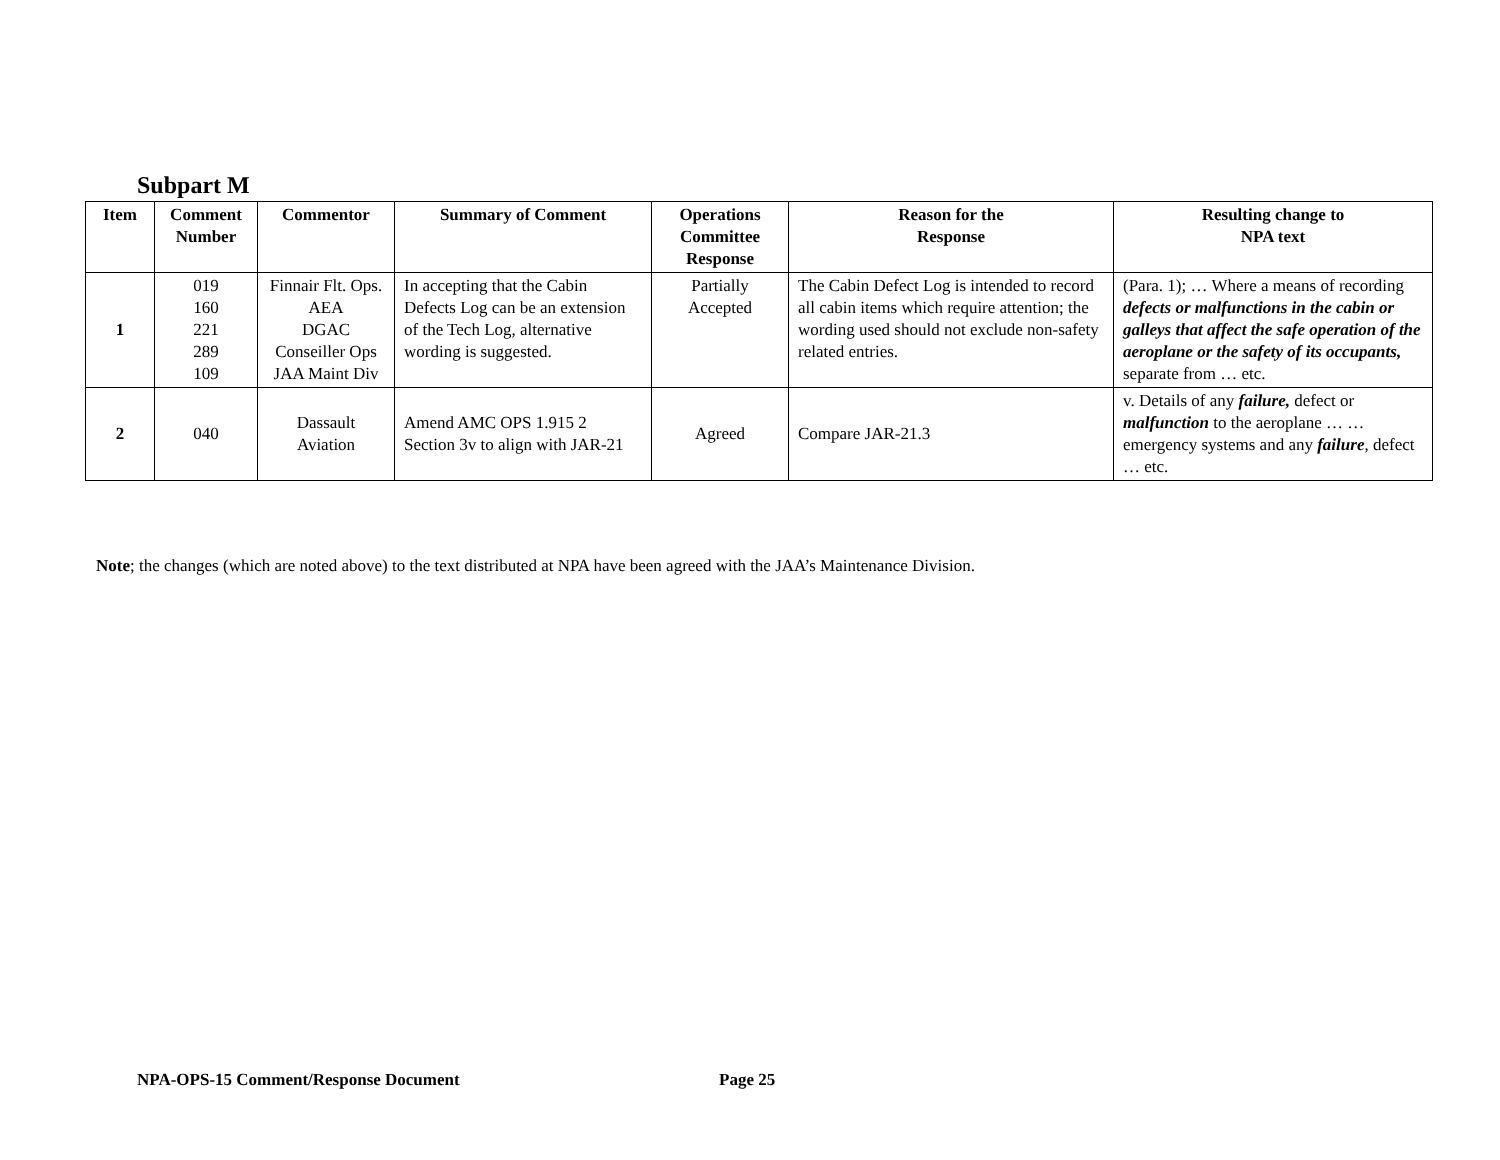Subpart M
| Item | Comment Number | Commentor | Summary of Comment | Operations Committee Response | Reason for the Response | Resulting change to NPA text |
| --- | --- | --- | --- | --- | --- | --- |
| 1 | 019 160 221 289 109 | Finnair Flt. Ops. AEA DGAC Conseiller Ops JAA Maint Div | In accepting that the Cabin Defects Log can be an extension of the Tech Log, alternative wording is suggested. | Partially Accepted | The Cabin Defect Log is intended to record all cabin items which require attention; the wording used should not exclude non-safety related entries. | (Para. 1); … Where a means of recording defects or malfunctions in the cabin or galleys that affect the safe operation of the aeroplane or the safety of its occupants, separate from … etc. |
| 2 | 040 | Dassault Aviation | Amend AMC OPS 1.915 2 Section 3v to align with JAR-21 | Agreed | Compare JAR-21.3 | v. Details of any failure, defect or malfunction to the aeroplane … … emergency systems and any failure , defect … etc. |
Note; the changes (which are noted above) to the text distributed at NPA have been agreed with the JAA’s Maintenance Division.
NPA-OPS-15 Comment/Response Document
Page 25